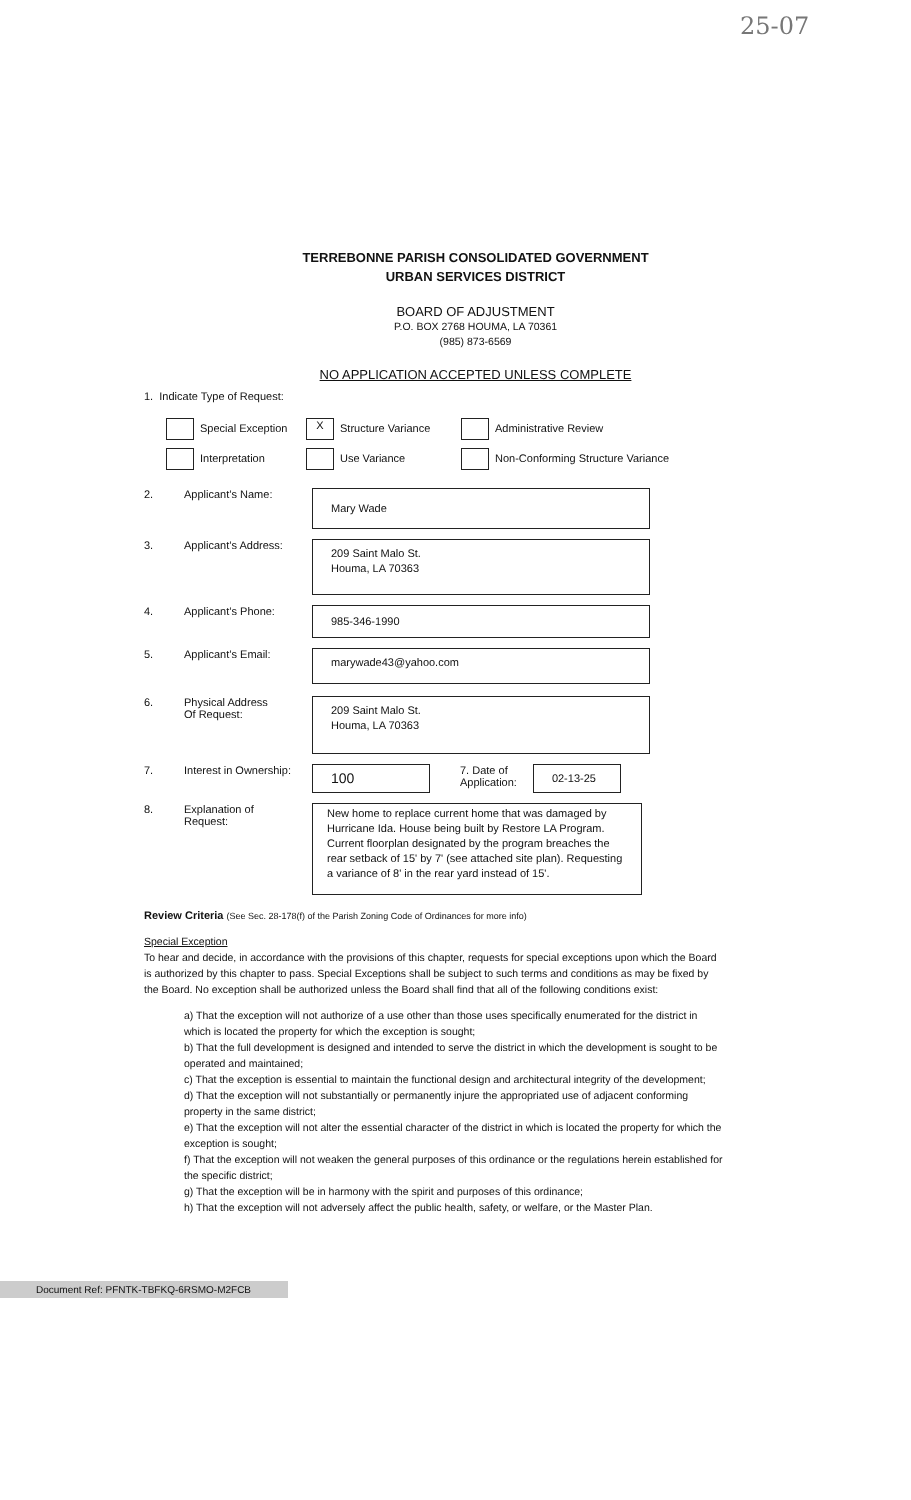25-07
TERREBONNE PARISH CONSOLIDATED GOVERNMENT
URBAN SERVICES DISTRICT
BOARD OF ADJUSTMENT
P.O. BOX 2768 HOUMA, LA 70361
(985) 873-6569
NO APPLICATION ACCEPTED UNLESS COMPLETE
1. Indicate Type of Request:
Special Exception
X Structure Variance
Administrative Review
Interpretation
Use Variance
Non-Conforming Structure Variance
2. Applicant’s Name:
Mary Wade
3. Applicant’s Address:
209 Saint Malo St.
Houma, LA 70363
4. Applicant’s Phone:
985-346-1990
5. Applicant’s Email:
marywade43@yahoo.com
6. Physical Address
Of Request:
209 Saint Malo St.
Houma, LA 70363
7. Interest in Ownership:
100
7. Date of
Application:
02-13-25
8. Explanation of
Request:
New home to replace current home that was damaged by Hurricane Ida. House being built by Restore LA Program. Current floorplan designated by the program breaches the rear setback of 15' by 7' (see attached site plan). Requesting a variance of 8' in the rear yard instead of 15'.
Review Criteria (See Sec. 28-178(f) of the Parish Zoning Code of Ordinances for more info)
Special Exception
To hear and decide, in accordance with the provisions of this chapter, requests for special exceptions upon which the Board is authorized by this chapter to pass. Special Exceptions shall be subject to such terms and conditions as may be fixed by the Board. No exception shall be authorized unless the Board shall find that all of the following conditions exist:
a) That the exception will not authorize of a use other than those uses specifically enumerated for the district in which is located the property for which the exception is sought;
b) That the full development is designed and intended to serve the district in which the development is sought to be operated and maintained;
c) That the exception is essential to maintain the functional design and architectural integrity of the development;
d) That the exception will not substantially or permanently injure the appropriated use of adjacent conforming property in the same district;
e) That the exception will not alter the essential character of the district in which is located the property for which the exception is sought;
f) That the exception will not weaken the general purposes of this ordinance or the regulations herein established for the specific district;
g) That the exception will be in harmony with the spirit and purposes of this ordinance;
h) That the exception will not adversely affect the public health, safety, or welfare, or the Master Plan.
Document Ref: PFNTK-TBFKQ-6RSMO-M2FCB